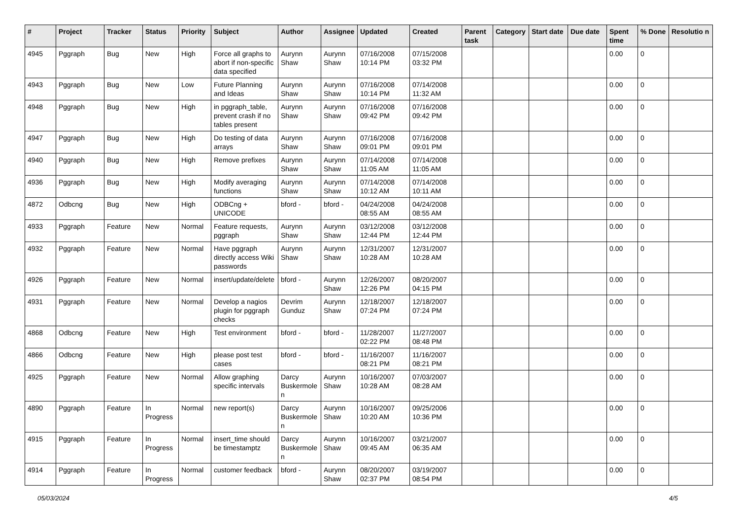| # | Project | Tracker | Status | Priority | Subject | Author | Assignee | Updated | Created | Parent task | Category | Start date | Due date | Spent time | % Done | Resolutio n |
| --- | --- | --- | --- | --- | --- | --- | --- | --- | --- | --- | --- | --- | --- | --- | --- | --- |
| 4945 | Pggraph | Bug | New | High | Force all graphs to abort if non-specific data specified | Aurynn Shaw | Aurynn Shaw | 07/16/2008 10:14 PM | 07/15/2008 03:32 PM | | | | | 0.00 | 0 | |
| 4943 | Pggraph | Bug | New | Low | Future Planning and Ideas | Aurynn Shaw | Aurynn Shaw | 07/16/2008 10:14 PM | 07/14/2008 11:32 AM | | | | | 0.00 | 0 | |
| 4948 | Pggraph | Bug | New | High | in pggraph_table, prevent crash if no tables present | Aurynn Shaw | Aurynn Shaw | 07/16/2008 09:42 PM | 07/16/2008 09:42 PM | | | | | 0.00 | 0 | |
| 4947 | Pggraph | Bug | New | High | Do testing of data arrays | Aurynn Shaw | Aurynn Shaw | 07/16/2008 09:01 PM | 07/16/2008 09:01 PM | | | | | 0.00 | 0 | |
| 4940 | Pggraph | Bug | New | High | Remove prefixes | Aurynn Shaw | Aurynn Shaw | 07/14/2008 11:05 AM | 07/14/2008 11:05 AM | | | | | 0.00 | 0 | |
| 4936 | Pggraph | Bug | New | High | Modify averaging functions | Aurynn Shaw | Aurynn Shaw | 07/14/2008 10:12 AM | 07/14/2008 10:11 AM | | | | | 0.00 | 0 | |
| 4872 | Odbcng | Bug | New | High | ODBCng + UNICODE | bford - | bford - | 04/24/2008 08:55 AM | 04/24/2008 08:55 AM | | | | | 0.00 | 0 | |
| 4933 | Pggraph | Feature | New | Normal | Feature requests, pggraph | Aurynn Shaw | Aurynn Shaw | 03/12/2008 12:44 PM | 03/12/2008 12:44 PM | | | | | 0.00 | 0 | |
| 4932 | Pggraph | Feature | New | Normal | Have pggraph directly access Wiki passwords | Aurynn Shaw | Aurynn Shaw | 12/31/2007 10:28 AM | 12/31/2007 10:28 AM | | | | | 0.00 | 0 | |
| 4926 | Pggraph | Feature | New | Normal | insert/update/delete | bford - | Aurynn Shaw | 12/26/2007 12:26 PM | 08/20/2007 04:15 PM | | | | | 0.00 | 0 | |
| 4931 | Pggraph | Feature | New | Normal | Develop a nagios plugin for pggraph checks | Devrim Gunduz | Aurynn Shaw | 12/18/2007 07:24 PM | 12/18/2007 07:24 PM | | | | | 0.00 | 0 | |
| 4868 | Odbcng | Feature | New | High | Test environment | bford - | bford - | 11/28/2007 02:22 PM | 11/27/2007 08:48 PM | | | | | 0.00 | 0 | |
| 4866 | Odbcng | Feature | New | High | please post test cases | bford - | bford - | 11/16/2007 08:21 PM | 11/16/2007 08:21 PM | | | | | 0.00 | 0 | |
| 4925 | Pggraph | Feature | New | Normal | Allow graphing specific intervals | Darcy Buskermole n | Aurynn Shaw | 10/16/2007 10:28 AM | 07/03/2007 08:28 AM | | | | | 0.00 | 0 | |
| 4890 | Pggraph | Feature | In Progress | Normal | new report(s) | Darcy Buskermole n | Aurynn Shaw | 10/16/2007 10:20 AM | 09/25/2006 10:36 PM | | | | | 0.00 | 0 | |
| 4915 | Pggraph | Feature | In Progress | Normal | insert_time should be timestamptz | Darcy Buskermole n | Aurynn Shaw | 10/16/2007 09:45 AM | 03/21/2007 06:35 AM | | | | | 0.00 | 0 | |
| 4914 | Pggraph | Feature | In Progress | Normal | customer feedback | bford - | Aurynn Shaw | 08/20/2007 02:37 PM | 03/19/2007 08:54 PM | | | | | 0.00 | 0 | |
05/03/2024 4/5